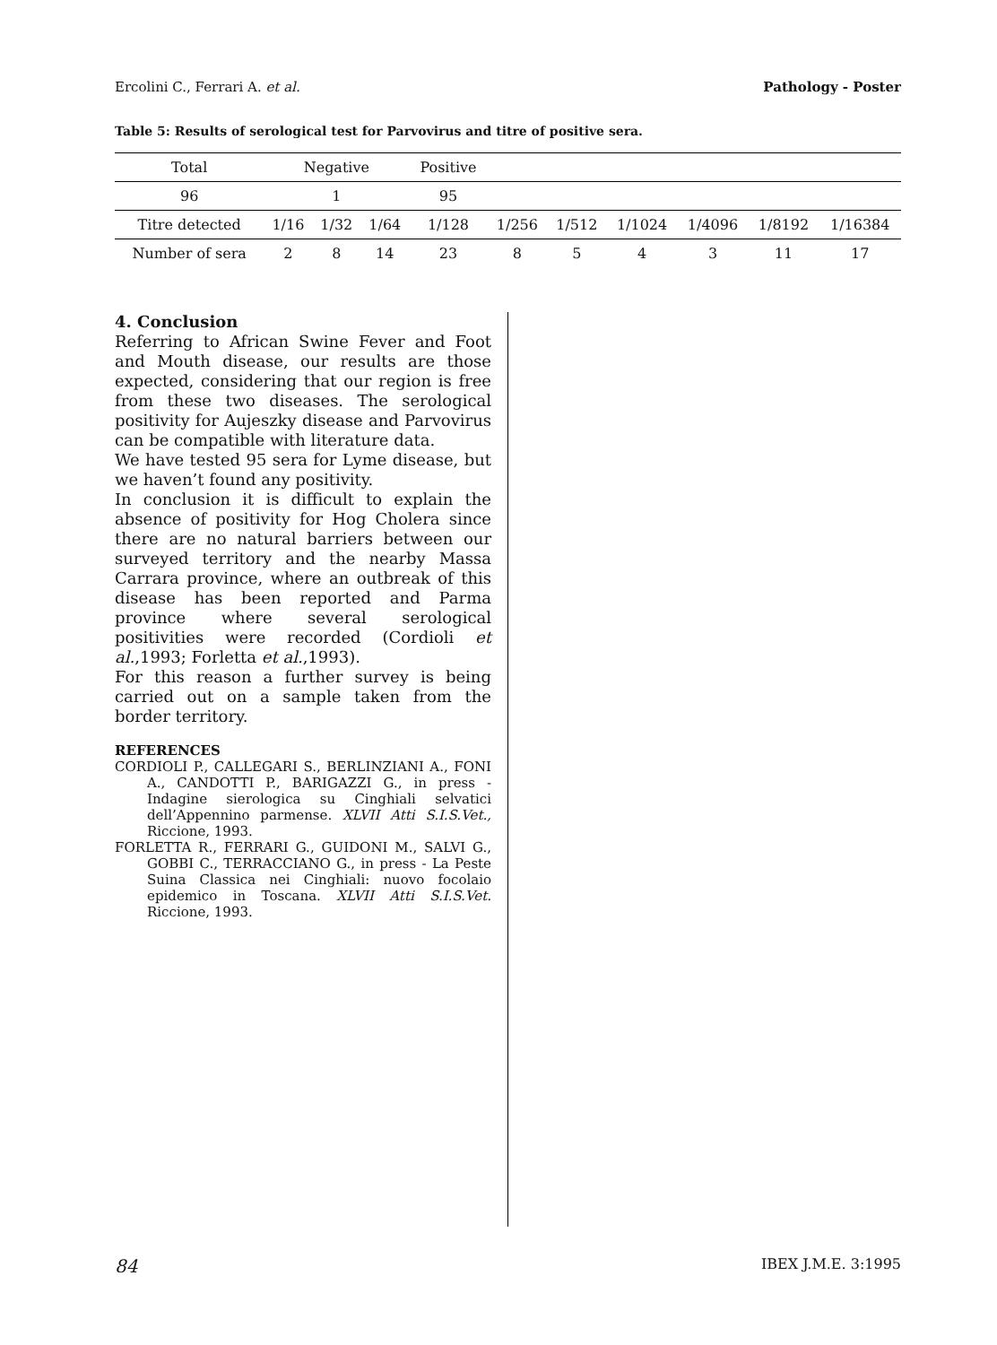Ercolini C., Ferrari A. et al. Pathology - Poster
Table 5: Results of serological test for Parvovirus and titre of positive sera.
| Total | Negative | | | Positive | | | | | | |
| 96 | 1 | | | 95 | | | | | | |
| Titre detected | 1/16 | 1/32 | 1/64 | 1/128 | 1/256 | 1/512 | 1/1024 | 1/4096 | 1/8192 | 1/16384 |
| Number of sera | 2 | 8 | 14 | 23 | 8 | 5 | 4 | 3 | 11 | 17 |
4. Conclusion
Referring to African Swine Fever and Foot and Mouth disease, our results are those expected, considering that our region is free from these two diseases. The serological positivity for Aujeszky disease and Parvovirus can be compatible with literature data.
We have tested 95 sera for Lyme disease, but we haven’t found any positivity.
In conclusion it is difficult to explain the absence of positivity for Hog Cholera since there are no natural barriers between our surveyed territory and the nearby Massa Carrara province, where an outbreak of this disease has been reported and Parma province where several serological positivities were recorded (Cordioli et al.,1993; Forletta et al.,1993).
For this reason a further survey is being carried out on a sample taken from the border territory.
REFERENCES
CORDIOLI P., CALLEGARI S., BERLINZIANI A., FONI A., CANDOTTI P., BARIGAZZI G., in press - Indagine sierologica su Cinghiali selvatici dell’Appennino parmense. XLVII Atti S.I.S.Vet., Riccione, 1993.
FORLETTA R., FERRARI G., GUIDONI M., SALVI G., GOBBI C., TERRACCIANO G., in press - La Peste Suina Classica nei Cinghiali: nuovo focolaio epidemico in Toscana. XLVII Atti S.I.S.Vet. Riccione, 1993.
84 IBEX J.M.E. 3:1995